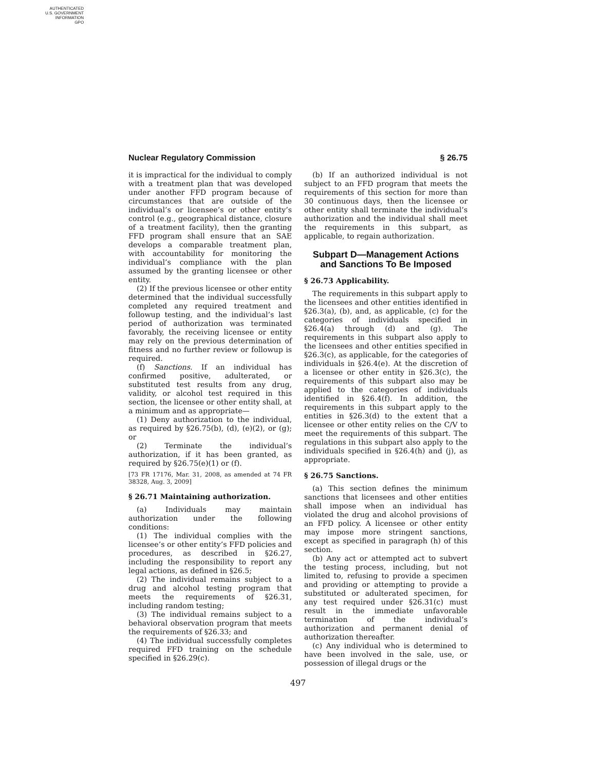AUTHENTICATED
U.S. GOVERNMENT
INFORMATION
GPO
Nuclear Regulatory Commission § 26.75
it is impractical for the individual to comply with a treatment plan that was developed under another FFD program because of circumstances that are outside of the individual’s or licensee’s or other entity’s control (e.g., geographical distance, closure of a treatment facility), then the granting FFD program shall ensure that an SAE develops a comparable treatment plan, with accountability for monitoring the individual’s compliance with the plan assumed by the granting licensee or other entity.
(2) If the previous licensee or other entity determined that the individual successfully completed any required treatment and followup testing, and the individual’s last period of authorization was terminated favorably, the receiving licensee or entity may rely on the previous determination of fitness and no further review or followup is required.
(f) Sanctions. If an individual has confirmed positive, adulterated, or substituted test results from any drug, validity, or alcohol test required in this section, the licensee or other entity shall, at a minimum and as appropriate—
(1) Deny authorization to the individual, as required by §26.75(b), (d), (e)(2), or (g); or
(2) Terminate the individual’s authorization, if it has been granted, as required by §26.75(e)(1) or (f).
[73 FR 17176, Mar. 31, 2008, as amended at 74 FR 38328, Aug. 3, 2009]
§ 26.71 Maintaining authorization.
(a) Individuals may maintain authorization under the following conditions:
(1) The individual complies with the licensee’s or other entity’s FFD policies and procedures, as described in §26.27, including the responsibility to report any legal actions, as defined in §26.5;
(2) The individual remains subject to a drug and alcohol testing program that meets the requirements of §26.31, including random testing;
(3) The individual remains subject to a behavioral observation program that meets the requirements of §26.33; and
(4) The individual successfully completes required FFD training on the schedule specified in §26.29(c).
(b) If an authorized individual is not subject to an FFD program that meets the requirements of this section for more than 30 continuous days, then the licensee or other entity shall terminate the individual’s authorization and the individual shall meet the requirements in this subpart, as applicable, to regain authorization.
Subpart D—Management Actions and Sanctions To Be Imposed
§ 26.73 Applicability.
The requirements in this subpart apply to the licensees and other entities identified in §26.3(a), (b), and, as applicable, (c) for the categories of individuals specified in §26.4(a) through (d) and (g). The requirements in this subpart also apply to the licensees and other entities specified in §26.3(c), as applicable, for the categories of individuals in §26.4(e). At the discretion of a licensee or other entity in §26.3(c), the requirements of this subpart also may be applied to the categories of individuals identified in §26.4(f). In addition, the requirements in this subpart apply to the entities in §26.3(d) to the extent that a licensee or other entity relies on the C/V to meet the requirements of this subpart. The regulations in this subpart also apply to the individuals specified in §26.4(h) and (j), as appropriate.
§ 26.75 Sanctions.
(a) This section defines the minimum sanctions that licensees and other entities shall impose when an individual has violated the drug and alcohol provisions of an FFD policy. A licensee or other entity may impose more stringent sanctions, except as specified in paragraph (h) of this section.
(b) Any act or attempted act to subvert the testing process, including, but not limited to, refusing to provide a specimen and providing or attempting to provide a substituted or adulterated specimen, for any test required under §26.31(c) must result in the immediate unfavorable termination of the individual’s authorization and permanent denial of authorization thereafter.
(c) Any individual who is determined to have been involved in the sale, use, or possession of illegal drugs or the
497